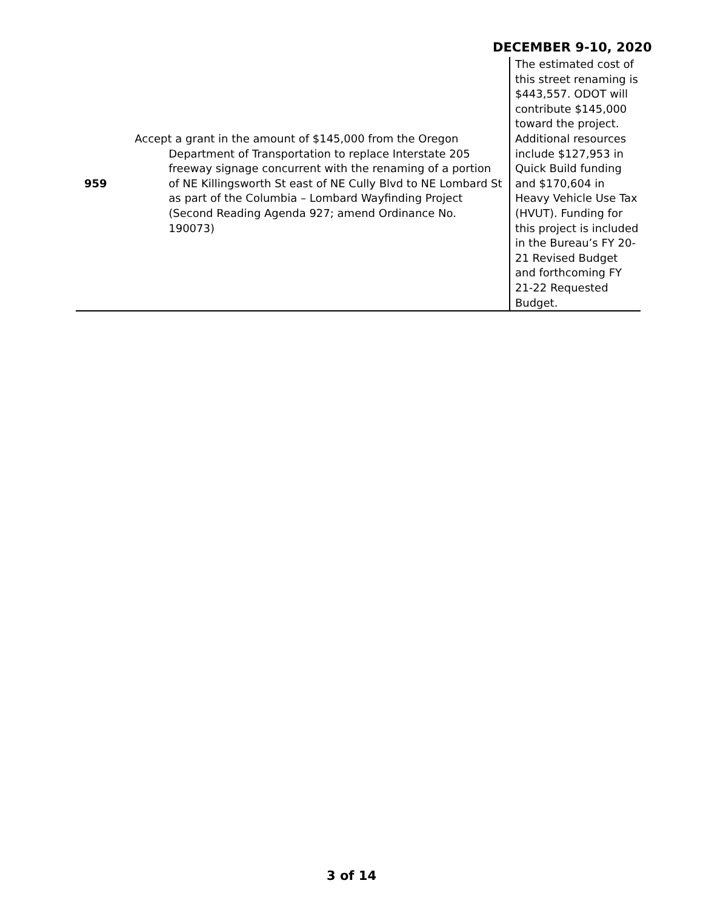DECEMBER 9-10, 2020
| 959 | Accept a grant in the amount of $145,000 from the Oregon Department of Transportation to replace Interstate 205 freeway signage concurrent with the renaming of a portion of NE Killingsworth St east of NE Cully Blvd to NE Lombard St as part of the Columbia – Lombard Wayfinding Project (Second Reading Agenda 927; amend Ordinance No. 190073) | The estimated cost of this street renaming is $443,557. ODOT will contribute $145,000 toward the project. Additional resources include $127,953 in Quick Build funding and $170,604 in Heavy Vehicle Use Tax (HVUT). Funding for this project is included in the Bureau’s FY 20-21 Revised Budget and forthcoming FY 21-22 Requested Budget. |
3 of 14